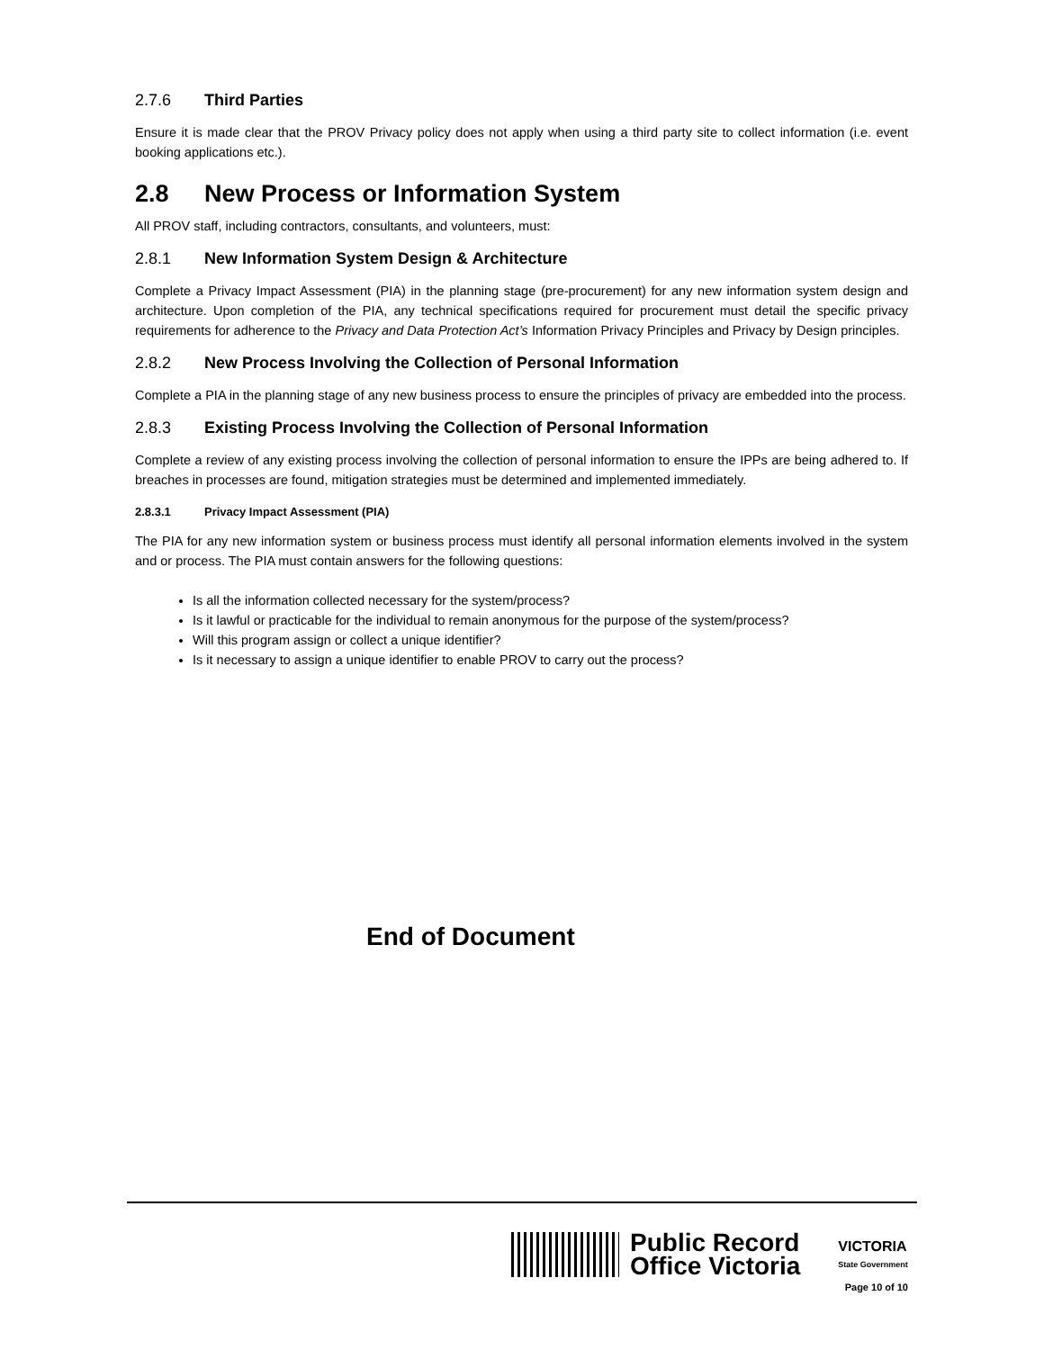2.7.6 Third Parties
Ensure it is made clear that the PROV Privacy policy does not apply when using a third party site to collect information (i.e. event booking applications etc.).
2.8 New Process or Information System
All PROV staff, including contractors, consultants, and volunteers, must:
2.8.1 New Information System Design & Architecture
Complete a Privacy Impact Assessment (PIA) in the planning stage (pre-procurement) for any new information system design and architecture. Upon completion of the PIA, any technical specifications required for procurement must detail the specific privacy requirements for adherence to the Privacy and Data Protection Act’s Information Privacy Principles and Privacy by Design principles.
2.8.2 New Process Involving the Collection of Personal Information
Complete a PIA in the planning stage of any new business process to ensure the principles of privacy are embedded into the process.
2.8.3 Existing Process Involving the Collection of Personal Information
Complete a review of any existing process involving the collection of personal information to ensure the IPPs are being adhered to. If breaches in processes are found, mitigation strategies must be determined and implemented immediately.
2.8.3.1 Privacy Impact Assessment (PIA)
The PIA for any new information system or business process must identify all personal information elements involved in the system and or process. The PIA must contain answers for the following questions:
Is all the information collected necessary for the system/process?
Is it lawful or practicable for the individual to remain anonymous for the purpose of the system/process?
Will this program assign or collect a unique identifier?
Is it necessary to assign a unique identifier to enable PROV to carry out the process?
End of Document
Public Record
Office Victoria
VICTORIA
State Government
Page 10 of 10